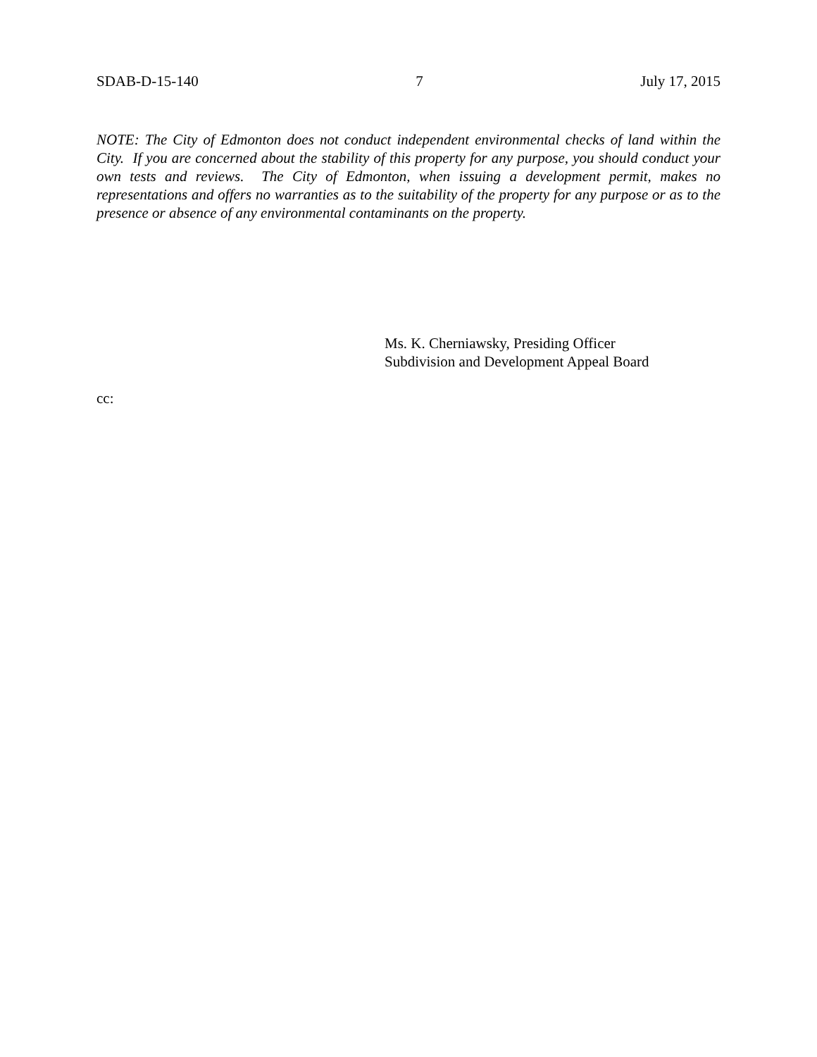SDAB-D-15-140 7 July 17, 2015
NOTE: The City of Edmonton does not conduct independent environmental checks of land within the City. If you are concerned about the stability of this property for any purpose, you should conduct your own tests and reviews. The City of Edmonton, when issuing a development permit, makes no representations and offers no warranties as to the suitability of the property for any purpose or as to the presence or absence of any environmental contaminants on the property.
Ms. K. Cherniawsky, Presiding Officer
Subdivision and Development Appeal Board
cc: